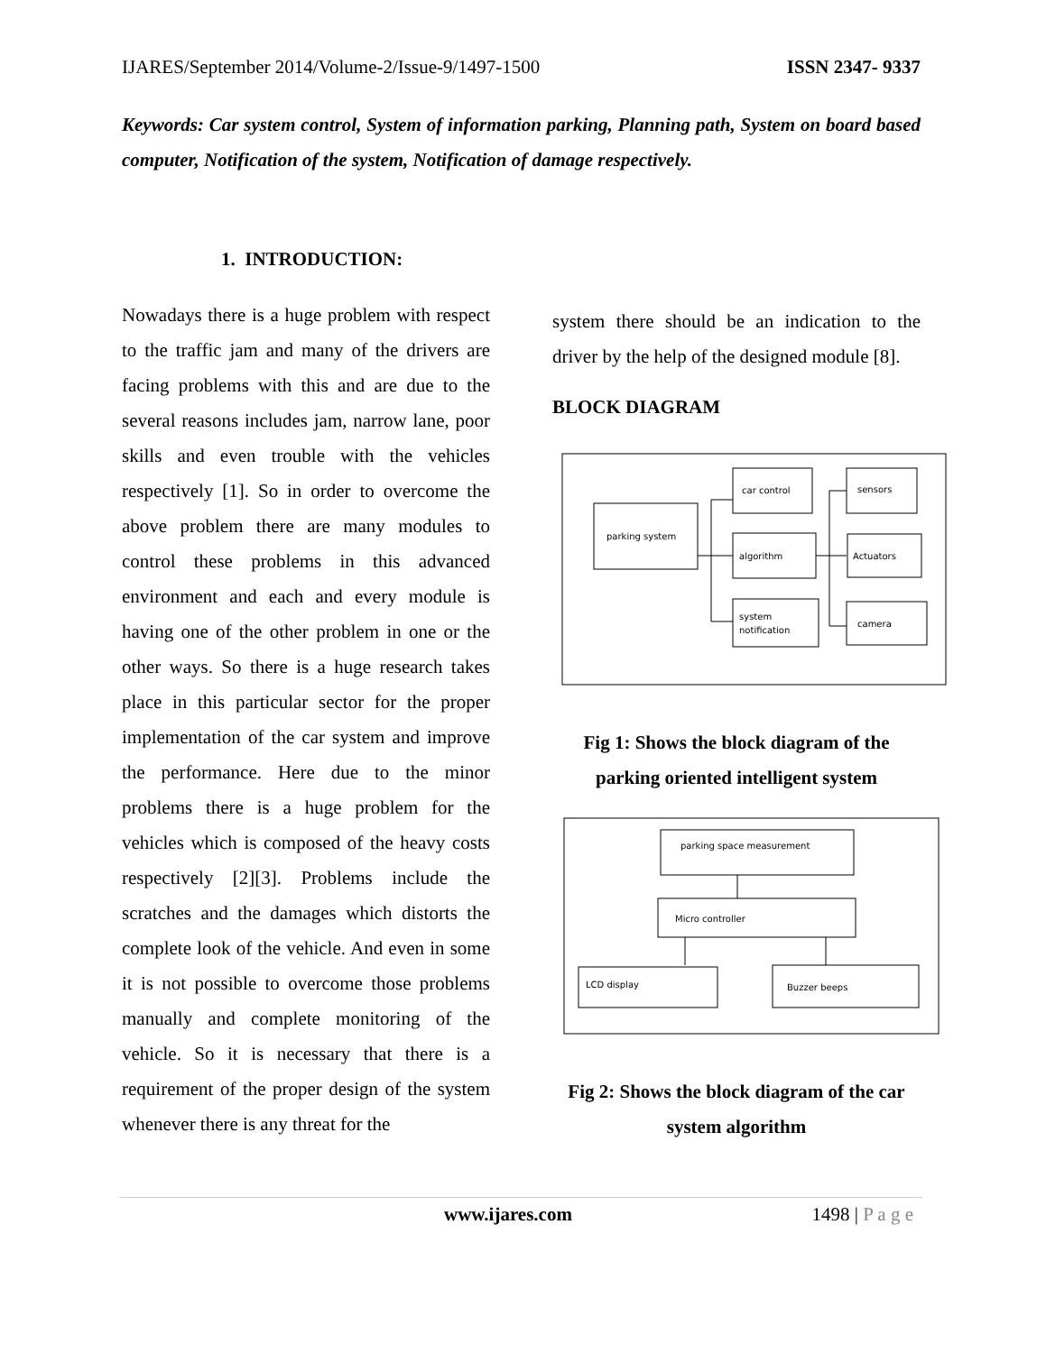IJARES/September 2014/Volume-2/Issue-9/1497-1500 ISSN 2347- 9337
Keywords: Car system control, System of information parking, Planning path, System on board based computer, Notification of the system, Notification of damage respectively.
1. INTRODUCTION:
Nowadays there is a huge problem with respect to the traffic jam and many of the drivers are facing problems with this and are due to the several reasons includes jam, narrow lane, poor skills and even trouble with the vehicles respectively [1]. So in order to overcome the above problem there are many modules to control these problems in this advanced environment and each and every module is having one of the other problem in one or the other ways. So there is a huge research takes place in this particular sector for the proper implementation of the car system and improve the performance. Here due to the minor problems there is a huge problem for the vehicles which is composed of the heavy costs respectively [2][3]. Problems include the scratches and the damages which distorts the complete look of the vehicle. And even in some it is not possible to overcome those problems manually and complete monitoring of the vehicle. So it is necessary that there is a requirement of the proper design of the system whenever there is any threat for the
system there should be an indication to the driver by the help of the designed module [8].
BLOCK DIAGRAM
parking system
car control
algorithm
system
notification
sensors
Actuators
camera
Fig 1: Shows the block diagram of the parking oriented intelligent system
parking space measurement
Micro controller
LCD display
Buzzer beeps
Fig 2: Shows the block diagram of the car system algorithm
www.ijares.com 1498 | P a g e